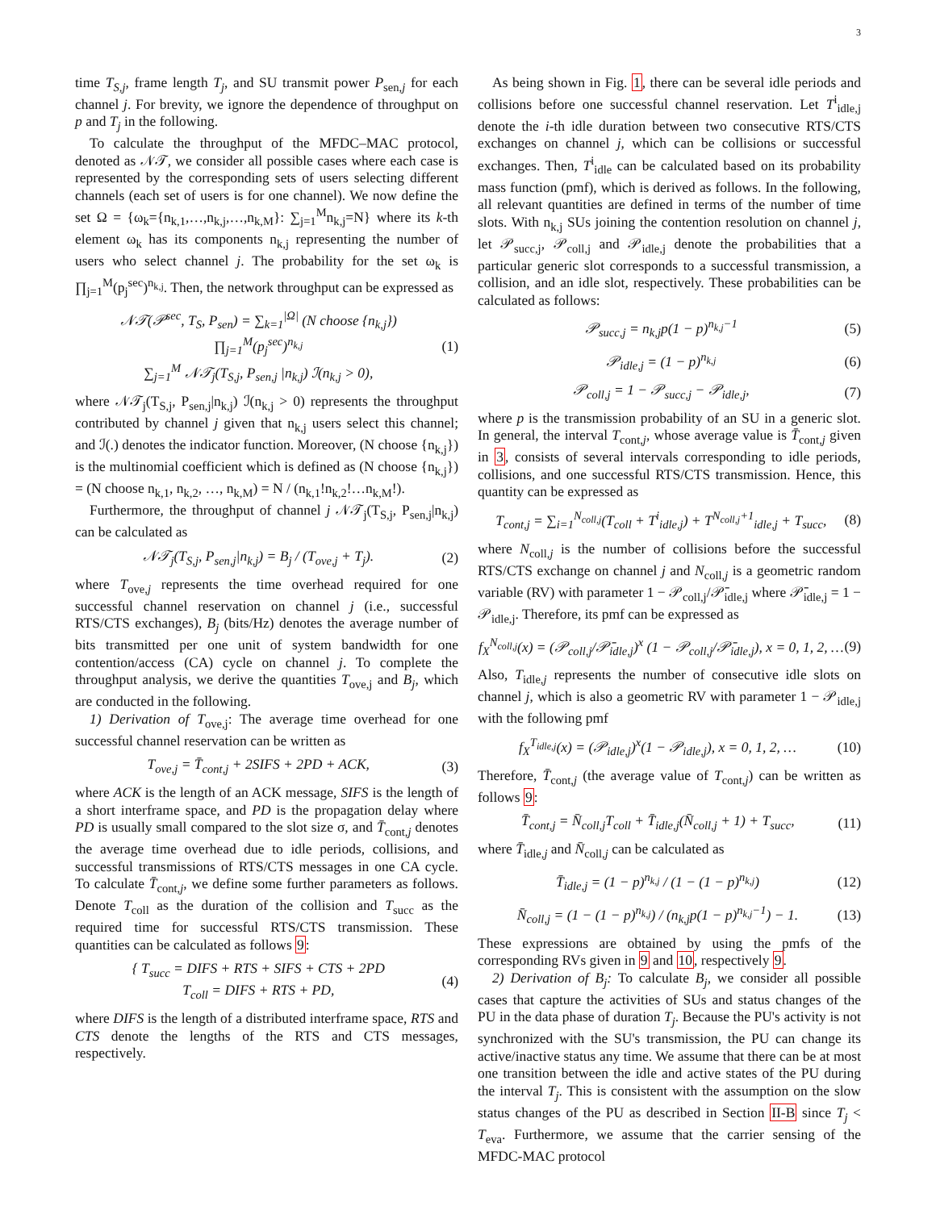3
time T<sub>S,j</sub>, frame length T<sub>j</sub>, and SU transmit power P<sub>sen,j</sub> for each channel j. For brevity, we ignore the dependence of throughput on p and T<sub>j</sub> in the following.
To calculate the throughput of the MFDC–MAC protocol, denoted as 𝒩𝒯, we consider all possible cases where each case is represented by the corresponding sets of users selecting different channels (each set of users is for one channel). We now define the set Ω = {ω<sub>k</sub>={n<sub>k,1</sub>,…,n<sub>k,j</sub>,…,n<sub>k,M</sub>}: ∑<sub>j=1</sub><sup>M</sup>n<sub>k,j</sub>=N} where its k-th element ω<sub>k</sub> has its components n<sub>k,j</sub> representing the number of users who select channel j. The probability for the set ω<sub>k</sub> is ∏<sub>j=1</sub><sup>M</sup>(p<sub>j</sub><sup>sec</sup>)<sup>n<sub>k,j</sub></sup>. Then, the network throughput can be expressed as
𝒩𝒯(𝒫<sup>sec</sup>, T<sub>S</sub>, P<sub>sen</sub>) = ∑<sub>k=1</sub><sup>|Ω|</sup> (N choose {n<sub>k,j</sub>}) ∏<sub>j=1</sub><sup>M</sup>(p<sub>j</sub><sup>sec</sup>)<sup>n<sub>k,j</sub></sup>
∑<sub>j=1</sub><sup>M</sup> 𝒩𝒯<sub>j</sub>(T<sub>S,j</sub>, P<sub>sen,j</sub> |n<sub>k,j</sub>) ℐ(n<sub>k,j</sub> > 0), (1)
where 𝒩𝒯<sub>j</sub>(T<sub>S,j</sub>, P<sub>sen,j</sub>|n<sub>k,j</sub>) ℐ(n<sub>k,j</sub> > 0) represents the throughput contributed by channel j given that n<sub>k,j</sub> users select this channel; and ℐ(.) denotes the indicator function. Moreover, (N choose {n<sub>k,j</sub>}) is the multinomial coefficient which is defined as (N choose {n<sub>k,j</sub>}) = (N choose n<sub>k,1</sub>, n<sub>k,2</sub>, …, n<sub>k,M</sub>) = N / (n<sub>k,1</sub>!n<sub>k,2</sub>!…n<sub>k,M</sub>!).
Furthermore, the throughput of channel j 𝒩𝒯<sub>j</sub>(T<sub>S,j</sub>, P<sub>sen,j</sub>|n<sub>k,j</sub>) can be calculated as
𝒩𝒯<sub>j</sub>(T<sub>S,j</sub>, P<sub>sen,j</sub>|n<sub>k,j</sub>) = B<sub>j</sub> / (T<sub>ove,j</sub> + T<sub>j</sub>). (2)
where T<sub>ove,j</sub> represents the time overhead required for one successful channel reservation on channel j (i.e., successful RTS/CTS exchanges), B<sub>j</sub> (bits/Hz) denotes the average number of bits transmitted per one unit of system bandwidth for one contention/access (CA) cycle on channel j. To complete the throughput analysis, we derive the quantities T<sub>ove,j</sub> and B<sub>j</sub>, which are conducted in the following.
1) Derivation of T<sub>ove,j</sub>: The average time overhead for one successful channel reservation can be written as
T<sub>ove,j</sub> = T̄<sub>cont,j</sub> + 2SIFS + 2PD + ACK, (3)
where ACK is the length of an ACK message, SIFS is the length of a short interframe space, and PD is the propagation delay where PD is usually small compared to the slot size σ, and T̄<sub>cont,j</sub> denotes the average time overhead due to idle periods, collisions, and successful transmissions of RTS/CTS messages in one CA cycle. To calculate T̄<sub>cont,j</sub>, we define some further parameters as follows. Denote T<sub>coll</sub> as the duration of the collision and T<sub>succ</sub> as the required time for successful RTS/CTS transmission. These quantities can be calculated as follows 9:
{ T<sub>succ</sub> = DIFS + RTS + SIFS + CTS + 2PD
T<sub>coll</sub> = DIFS + RTS + PD, (4)
where DIFS is the length of a distributed interframe space, RTS and CTS denote the lengths of the RTS and CTS messages, respectively.
As being shown in Fig. 1, there can be several idle periods and collisions before one successful channel reservation. Let T<sup>i</sup><sub>idle,j</sub> denote the i-th idle duration between two consecutive RTS/CTS exchanges on channel j, which can be collisions or successful exchanges. Then, T<sup>i</sup><sub>idle</sub> can be calculated based on its probability mass function (pmf), which is derived as follows. In the following, all relevant quantities are defined in terms of the number of time slots. With n<sub>k,j</sub> SUs joining the contention resolution on channel j, let 𝒫<sub>succ,j</sub>, 𝒫<sub>coll,j</sub> and 𝒫<sub>idle,j</sub> denote the probabilities that a particular generic slot corresponds to a successful transmission, a collision, and an idle slot, respectively. These probabilities can be calculated as follows:
𝒫<sub>succ,j</sub> = n<sub>k,j</sub>p(1 − p)<sup>n<sub>k,j</sub>−1</sup> (5)
𝒫<sub>idle,j</sub> = (1 − p)<sup>n<sub>k,j</sub></sup> (6)
𝒫<sub>coll,j</sub> = 1 − 𝒫<sub>succ,j</sub> − 𝒫<sub>idle,j</sub>, (7)
where p is the transmission probability of an SU in a generic slot. In general, the interval T<sub>cont,j</sub>, whose average value is T̄<sub>cont,j</sub> given in 3, consists of several intervals corresponding to idle periods, collisions, and one successful RTS/CTS transmission. Hence, this quantity can be expressed as
T<sub>cont,j</sub> = ∑<sub>i=1</sub><sup>N<sub>coll,j</sub></sup>(T<sub>coll</sub> + T<sup>i</sup><sub>idle,j</sub>) + T<sup>N<sub>coll,j</sub>+1</sup><sub>idle,j</sub> + T<sub>succ</sub>, (8)
where N<sub>coll,j</sub> is the number of collisions before the successful RTS/CTS exchange on channel j and N<sub>coll,j</sub> is a geometric random variable (RV) with parameter 1 − 𝒫<sub>coll,j</sub>/𝒫̄<sub>idle,j</sub> where 𝒫̄<sub>idle,j</sub> = 1 − 𝒫<sub>idle,j</sub>. Therefore, its pmf can be expressed as
f<sub>X</sub><sup>N<sub>coll,j</sub></sup>(x) = (𝒫<sub>coll,j</sub>/𝒫̄<sub>idle,j</sub>)<sup>x</sup> (1 − 𝒫<sub>coll,j</sub>/𝒫̄<sub>idle,j</sub>), x = 0, 1, 2, … (9)
Also, T<sub>idle,j</sub> represents the number of consecutive idle slots on channel j, which is also a geometric RV with parameter 1 − 𝒫<sub>idle,j</sub> with the following pmf
f<sub>X</sub><sup>T<sub>idle,j</sub></sup>(x) = (𝒫<sub>idle,j</sub>)<sup>x</sup>(1 − 𝒫<sub>idle,j</sub>), x = 0, 1, 2, … (10)
Therefore, T̄<sub>cont,j</sub> (the average value of T<sub>cont,j</sub>) can be written as follows 9:
T̄<sub>cont,j</sub> = N̄<sub>coll,j</sub>T<sub>coll</sub> + T̄<sub>idle,j</sub>(N̄<sub>coll,j</sub> + 1) + T<sub>succ</sub>, (11)
where T̄<sub>idle,j</sub> and N̄<sub>coll,j</sub> can be calculated as
T̄<sub>idle,j</sub> = (1 − p)<sup>n<sub>k,j</sub></sup> / (1 − (1 − p)<sup>n<sub>k,j</sub></sup>) (12)
N̄<sub>coll,j</sub> = (1 − (1 − p)<sup>n<sub>k,j</sub></sup>) / (n<sub>k,j</sub>p(1 − p)<sup>n<sub>k,j</sub>−1</sup>) − 1. (13)
These expressions are obtained by using the pmfs of the corresponding RVs given in 9 and 10, respectively 9.
2) Derivation of B<sub>j</sub>: To calculate B<sub>j</sub>, we consider all possible cases that capture the activities of SUs and status changes of the PU in the data phase of duration T<sub>j</sub>. Because the PU's activity is not synchronized with the SU's transmission, the PU can change its active/inactive status any time. We assume that there can be at most one transition between the idle and active states of the PU during the interval T<sub>j</sub>. This is consistent with the assumption on the slow status changes of the PU as described in Section II-B since T<sub>j</sub> < T<sub>eva</sub>. Furthermore, we assume that the carrier sensing of the MFDC-MAC protocol